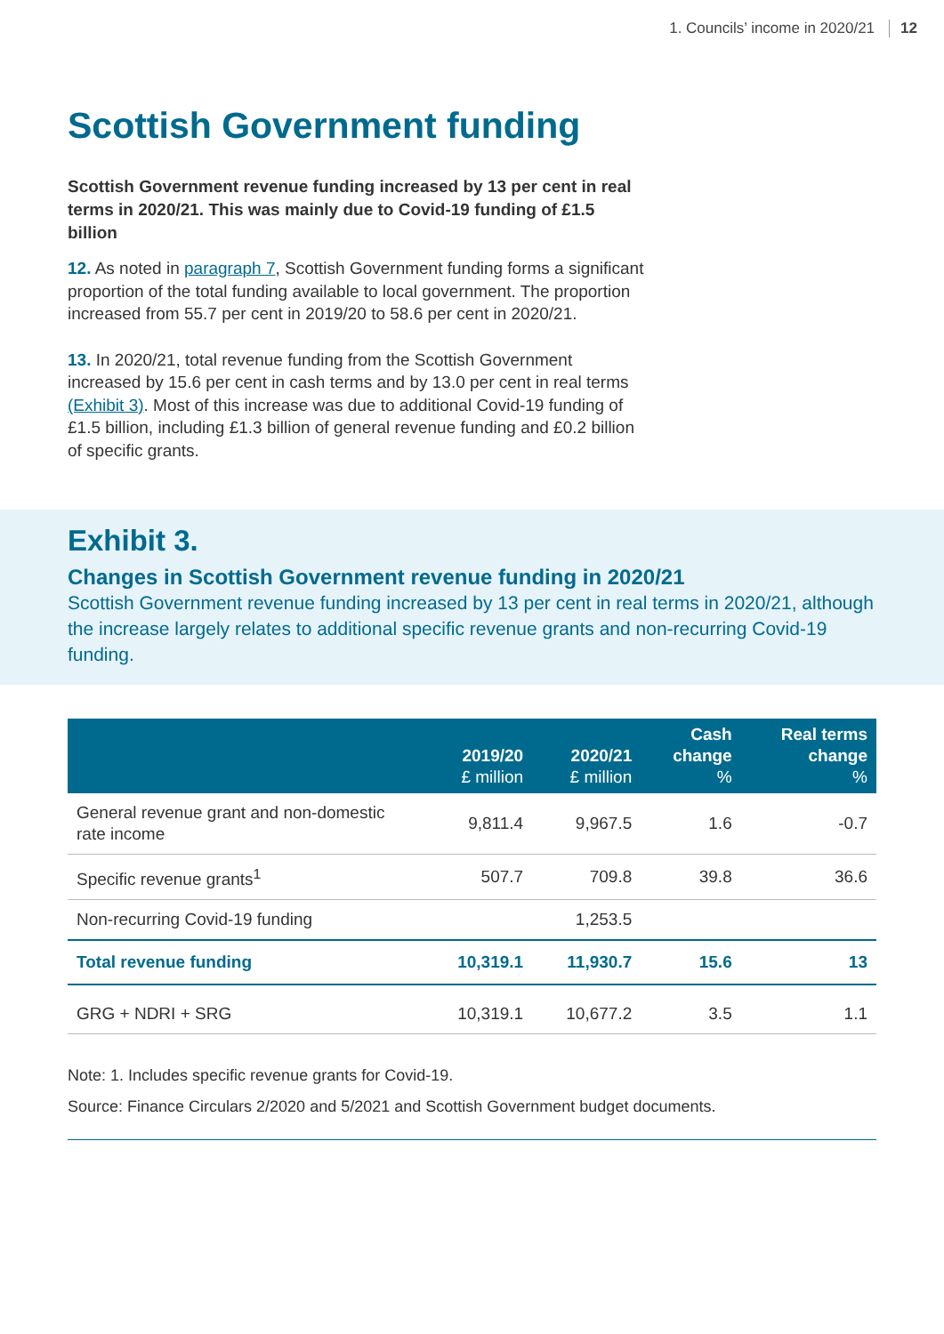1. Councils’ income in 2020/21 12
Scottish Government funding
Scottish Government revenue funding increased by 13 per cent in real terms in 2020/21. This was mainly due to Covid-19 funding of £1.5 billion
12. As noted in paragraph 7, Scottish Government funding forms a significant proportion of the total funding available to local government. The proportion increased from 55.7 per cent in 2019/20 to 58.6 per cent in 2020/21.
13. In 2020/21, total revenue funding from the Scottish Government increased by 15.6 per cent in cash terms and by 13.0 per cent in real terms (Exhibit 3). Most of this increase was due to additional Covid-19 funding of £1.5 billion, including £1.3 billion of general revenue funding and £0.2 billion of specific grants.
Exhibit 3.
Changes in Scottish Government revenue funding in 2020/21
Scottish Government revenue funding increased by 13 per cent in real terms in 2020/21, although the increase largely relates to additional specific revenue grants and non-recurring Covid-19 funding.
| | 2019/20 £ million | 2020/21 £ million | Cash change % | Real terms change % |
| --- | --- | --- | --- | --- |
| General revenue grant and non-domestic rate income | 9,811.4 | 9,967.5 | 1.6 | -0.7 |
| Specific revenue grants<sup>1</sup> | 507.7 | 709.8 | 39.8 | 36.6 |
| Non-recurring Covid-19 funding | | 1,253.5 | | |
| Total revenue funding | 10,319.1 | 11,930.7 | 15.6 | 13 |
| GRG + NDRI + SRG | 10,319.1 | 10,677.2 | 3.5 | 1.1 |
Note: 1. Includes specific revenue grants for Covid-19.
Source: Finance Circulars 2/2020 and 5/2021 and Scottish Government budget documents.